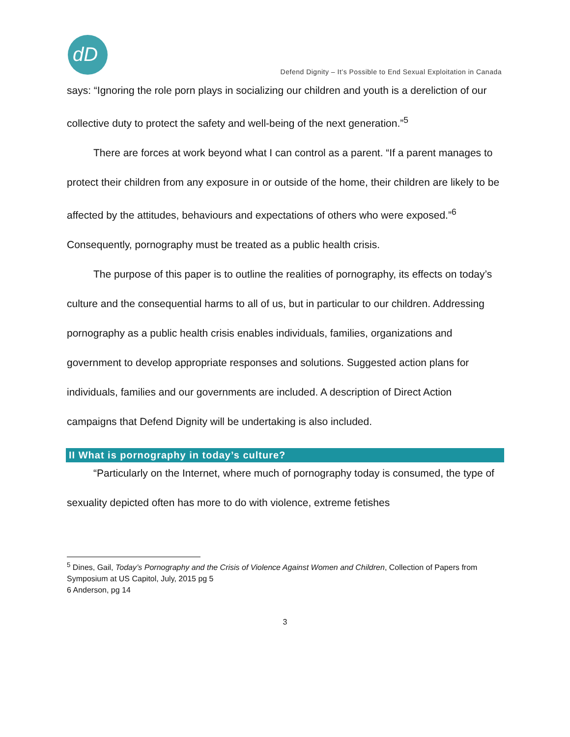dD
Defend Dignity – It’s Possible to End Sexual Exploitation in Canada
says: “Ignoring the role porn plays in socializing our children and youth is a dereliction of our collective duty to protect the safety and well-being of the next generation.”<sup>5</sup>
There are forces at work beyond what I can control as a parent. “If a parent manages to protect their children from any exposure in or outside of the home, their children are likely to be affected by the attitudes, behaviours and expectations of others who were exposed.”<sup>6</sup> Consequently, pornography must be treated as a public health crisis.
The purpose of this paper is to outline the realities of pornography, its effects on today’s culture and the consequential harms to all of us, but in particular to our children. Addressing pornography as a public health crisis enables individuals, families, organizations and government to develop appropriate responses and solutions. Suggested action plans for individuals, families and our governments are included. A description of Direct Action campaigns that Defend Dignity will be undertaking is also included.
II What is pornography in today’s culture?
“Particularly on the Internet, where much of pornography today is consumed, the type of sexuality depicted often has more to do with violence, extreme fetishes
<sup>5</sup> Dines, Gail, Today’s Pornography and the Crisis of Violence Against Women and Children, Collection of Papers from Symposium at US Capitol, July, 2015 pg 5
6 Anderson, pg 14
3